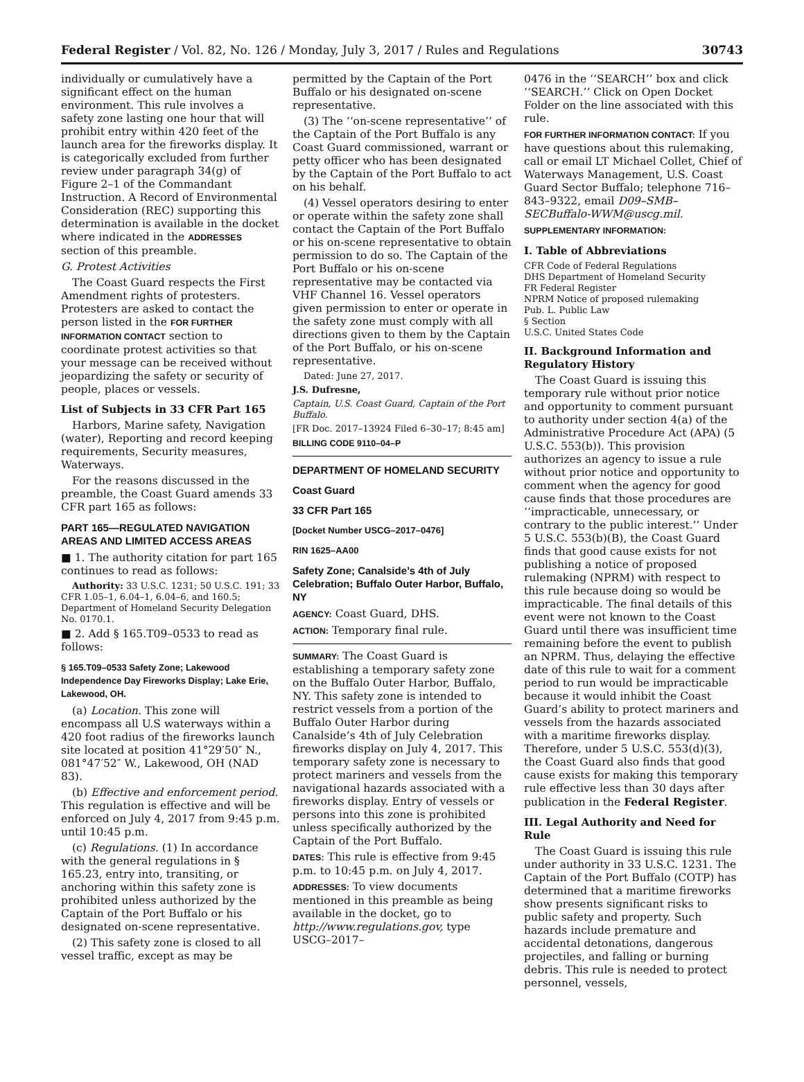Federal Register / Vol. 82, No. 126 / Monday, July 3, 2017 / Rules and Regulations 30743
individually or cumulatively have a significant effect on the human environment. This rule involves a safety zone lasting one hour that will prohibit entry within 420 feet of the launch area for the fireworks display. It is categorically excluded from further review under paragraph 34(g) of Figure 2–1 of the Commandant Instruction. A Record of Environmental Consideration (REC) supporting this determination is available in the docket where indicated in the ADDRESSES section of this preamble.
G. Protest Activities
The Coast Guard respects the First Amendment rights of protesters. Protesters are asked to contact the person listed in the FOR FURTHER INFORMATION CONTACT section to coordinate protest activities so that your message can be received without jeopardizing the safety or security of people, places or vessels.
List of Subjects in 33 CFR Part 165
Harbors, Marine safety, Navigation (water), Reporting and record keeping requirements, Security measures, Waterways.
For the reasons discussed in the preamble, the Coast Guard amends 33 CFR part 165 as follows:
PART 165—REGULATED NAVIGATION AREAS AND LIMITED ACCESS AREAS
■ 1. The authority citation for part 165 continues to read as follows:
Authority: 33 U.S.C. 1231; 50 U.S.C. 191; 33 CFR 1.05–1, 6.04–1, 6.04–6, and 160.5; Department of Homeland Security Delegation No. 0170.1.
■ 2. Add § 165.T09–0533 to read as follows:
§ 165.T09–0533 Safety Zone; Lakewood Independence Day Fireworks Display; Lake Erie, Lakewood, OH.
(a) Location. This zone will encompass all U.S waterways within a 420 foot radius of the fireworks launch site located at position 41°29′50″ N., 081°47′52″ W., Lakewood, OH (NAD 83).
(b) Effective and enforcement period. This regulation is effective and will be enforced on July 4, 2017 from 9:45 p.m. until 10:45 p.m.
(c) Regulations. (1) In accordance with the general regulations in § 165.23, entry into, transiting, or anchoring within this safety zone is prohibited unless authorized by the Captain of the Port Buffalo or his designated on-scene representative.
(2) This safety zone is closed to all vessel traffic, except as may be
permitted by the Captain of the Port Buffalo or his designated on-scene representative.
(3) The ‘‘on-scene representative’’ of the Captain of the Port Buffalo is any Coast Guard commissioned, warrant or petty officer who has been designated by the Captain of the Port Buffalo to act on his behalf.
(4) Vessel operators desiring to enter or operate within the safety zone shall contact the Captain of the Port Buffalo or his on-scene representative to obtain permission to do so. The Captain of the Port Buffalo or his on-scene representative may be contacted via VHF Channel 16. Vessel operators given permission to enter or operate in the safety zone must comply with all directions given to them by the Captain of the Port Buffalo, or his on-scene representative.
Dated: June 27, 2017.
J.S. Dufresne,
Captain, U.S. Coast Guard, Captain of the Port Buffalo.
[FR Doc. 2017–13924 Filed 6–30–17; 8:45 am]
BILLING CODE 9110–04–P
DEPARTMENT OF HOMELAND SECURITY
Coast Guard
33 CFR Part 165
[Docket Number USCG–2017–0476]
RIN 1625–AA00
Safety Zone; Canalside’s 4th of July Celebration; Buffalo Outer Harbor, Buffalo, NY
AGENCY: Coast Guard, DHS.
ACTION: Temporary final rule.
SUMMARY: The Coast Guard is establishing a temporary safety zone on the Buffalo Outer Harbor, Buffalo, NY. This safety zone is intended to restrict vessels from a portion of the Buffalo Outer Harbor during Canalside’s 4th of July Celebration fireworks display on July 4, 2017. This temporary safety zone is necessary to protect mariners and vessels from the navigational hazards associated with a fireworks display. Entry of vessels or persons into this zone is prohibited unless specifically authorized by the Captain of the Port Buffalo.
DATES: This rule is effective from 9:45 p.m. to 10:45 p.m. on July 4, 2017.
ADDRESSES: To view documents mentioned in this preamble as being available in the docket, go to http://www.regulations.gov, type USCG–2017–
0476 in the ‘‘SEARCH’’ box and click ‘‘SEARCH.’’ Click on Open Docket Folder on the line associated with this rule.
FOR FURTHER INFORMATION CONTACT: If you have questions about this rulemaking, call or email LT Michael Collet, Chief of Waterways Management, U.S. Coast Guard Sector Buffalo; telephone 716–843–9322, email D09–SMB–SECBuffalo-WWM@uscg.mil.
SUPPLEMENTARY INFORMATION:
I. Table of Abbreviations
CFR Code of Federal Regulations
DHS Department of Homeland Security
FR Federal Register
NPRM Notice of proposed rulemaking
Pub. L. Public Law
§ Section
U.S.C. United States Code
II. Background Information and Regulatory History
The Coast Guard is issuing this temporary rule without prior notice and opportunity to comment pursuant to authority under section 4(a) of the Administrative Procedure Act (APA) (5 U.S.C. 553(b)). This provision authorizes an agency to issue a rule without prior notice and opportunity to comment when the agency for good cause finds that those procedures are ‘‘impracticable, unnecessary, or contrary to the public interest.’’ Under 5 U.S.C. 553(b)(B), the Coast Guard finds that good cause exists for not publishing a notice of proposed rulemaking (NPRM) with respect to this rule because doing so would be impracticable. The final details of this event were not known to the Coast Guard until there was insufficient time remaining before the event to publish an NPRM. Thus, delaying the effective date of this rule to wait for a comment period to run would be impracticable because it would inhibit the Coast Guard’s ability to protect mariners and vessels from the hazards associated with a maritime fireworks display. Therefore, under 5 U.S.C. 553(d)(3), the Coast Guard also finds that good cause exists for making this temporary rule effective less than 30 days after publication in the Federal Register.
III. Legal Authority and Need for Rule
The Coast Guard is issuing this rule under authority in 33 U.S.C. 1231. The Captain of the Port Buffalo (COTP) has determined that a maritime fireworks show presents significant risks to public safety and property. Such hazards include premature and accidental detonations, dangerous projectiles, and falling or burning debris. This rule is needed to protect personnel, vessels,